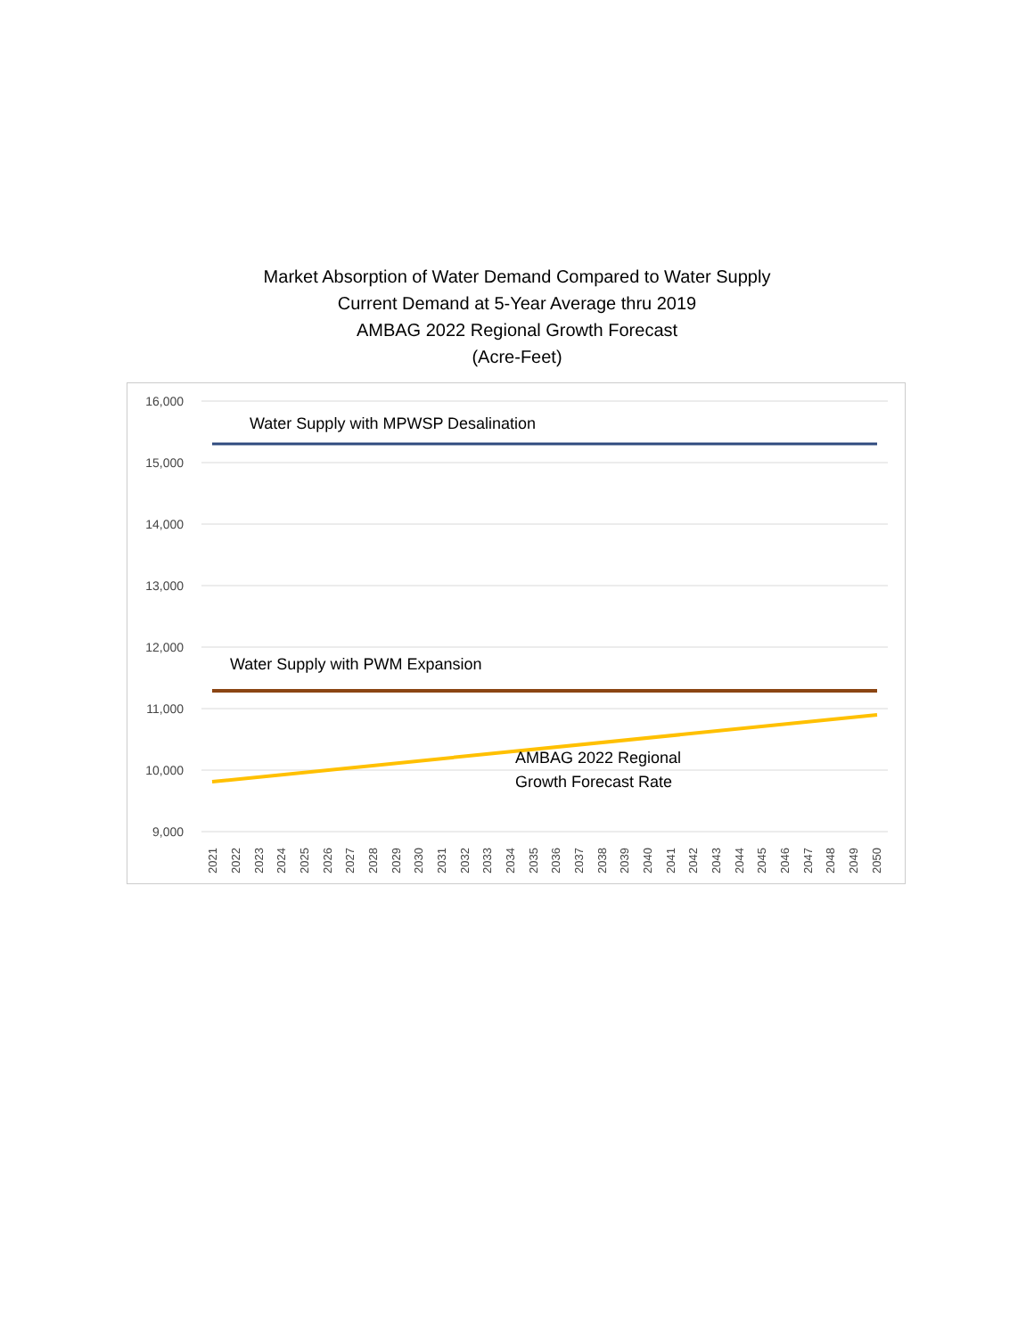Market Absorption of Water Demand Compared to Water Supply
Current Demand at 5-Year Average thru 2019
AMBAG 2022 Regional Growth Forecast
(Acre-Feet)
16,000
15,000
14,000
13,000
12,000
11,000
10,000
9,000
Water Supply with MPWSP Desalination
Water Supply with PWM Expansion
AMBAG 2022 Regional
Growth Forecast Rate
2021
2022
2023
2024
2025
2026
2027
2028
2029
2030
2031
2032
2033
2034
2035
2036
2037
2038
2039
2040
2041
2042
2043
2044
2045
2046
2047
2048
2049
2050